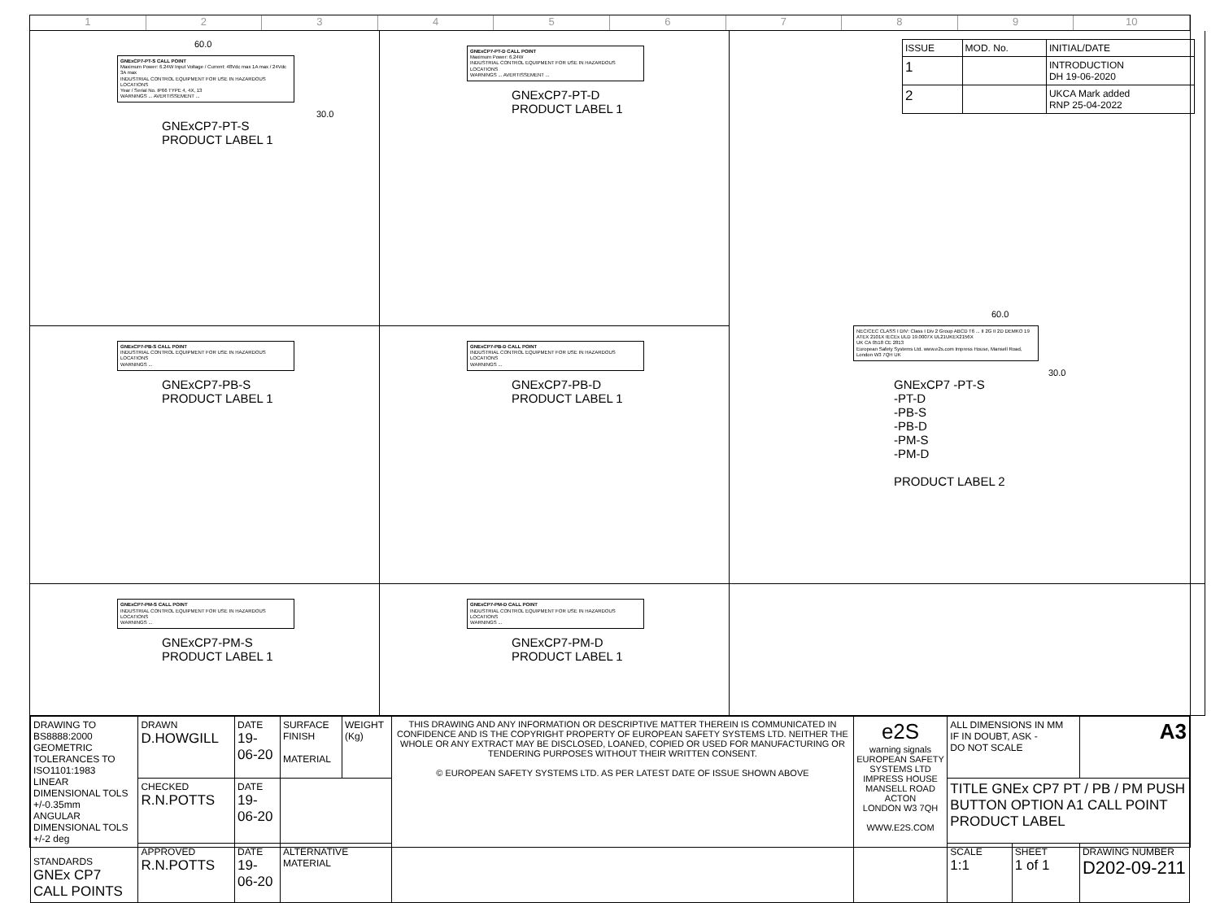1 2 3 4 5 6 7 8 9 10
60.0
GNExCP7-PT-S CALL POINT
Maximum Power: 6.24W Input Voltage / Current: 48Vdc max 1A max / 24Vdc 3A max
INDUSTRIAL CONTROL EQUIPMENT FOR USE IN HAZARDOUS LOCATIONS
Year / Serial No. IP66 TYPE 4, 4X, 13
WARNINGS ... AVERTISSEMENT ...
30.0
GNExCP7-PT-S
PRODUCT LABEL 1
GNExCP7-PT-D CALL POINT
Maximum Power: 6.24W
INDUSTRIAL CONTROL EQUIPMENT FOR USE IN HAZARDOUS LOCATIONS
WARNINGS ... AVERTISSEMENT ...
GNExCP7-PT-D
PRODUCT LABEL 1
| ISSUE | MOD. No. | INITIAL/DATE |
| 1 | | INTRODUCTION DH 19-06-2020 |
| 2 | | UKCA Mark added RNP 25-04-2022 |
60.0
NEC/CEC CLASS I DIV: Class I Div 2 Group ABCD T6 ... II 2G II 2D DEMKO 19 ATEX 2101X IECEx ULD 19.0007X UL21UKEX2156X
UK CA 0518 CE 2813
European Safety Systems Ltd. www.e2s.com Impress House, Mansell Road, London W3 7QH UK
30.0
GNExCP7 -PT-S
-PT-D
-PB-S
-PB-D
-PM-S
-PM-D
PRODUCT LABEL 2
GNExCP7-PB-S CALL POINT
INDUSTRIAL CONTROL EQUIPMENT FOR USE IN HAZARDOUS LOCATIONS
WARNINGS ...
GNExCP7-PB-S
PRODUCT LABEL 1
GNExCP7-PB-D CALL POINT
INDUSTRIAL CONTROL EQUIPMENT FOR USE IN HAZARDOUS LOCATIONS
WARNINGS ...
GNExCP7-PB-D
PRODUCT LABEL 1
GNExCP7-PM-S CALL POINT
INDUSTRIAL CONTROL EQUIPMENT FOR USE IN HAZARDOUS LOCATIONS
WARNINGS ...
GNExCP7-PM-S
PRODUCT LABEL 1
GNExCP7-PM-D CALL POINT
INDUSTRIAL CONTROL EQUIPMENT FOR USE IN HAZARDOUS LOCATIONS
WARNINGS ...
GNExCP7-PM-D
PRODUCT LABEL 1
| DRAWING TO BS8888:2000 GEOMETRIC TOLERANCES TO ISO1101:1983 LINEAR DIMENSIONAL TOLS +/-0.35mm ANGULAR DIMENSIONAL TOLS +/-2 deg STANDARDS GNEx CP7 CALL POINTS | DRAWN D.HOWGILL | DATE 19-06-20 | SURFACE FINISH MATERIAL | WEIGHT (Kg) | THIS DRAWING AND ANY INFORMATION OR DESCRIPTIVE MATTER THEREIN IS COMMUNICATED IN CONFIDENCE AND IS THE COPYRIGHT PROPERTY OF EUROPEAN SAFETY SYSTEMS LTD. NEITHER THE WHOLE OR ANY EXTRACT MAY BE DISCLOSED, LOANED, COPIED OR USED FOR MANUFACTURING OR TENDERING PURPOSES WITHOUT THEIR WRITTEN CONSENT. © EUROPEAN SAFETY SYSTEMS LTD. AS PER LATEST DATE OF ISSUE SHOWN ABOVE | e2S warning signals EUROPEAN SAFETY SYSTEMS LTD IMPRESS HOUSE MANSELL ROAD ACTON LONDON W3 7QH WWW.E2S.COM | ALL DIMENSIONS IN MM IF IN DOUBT, ASK - DO NOT SCALE | | A3 |
| | CHECKED R.N.POTTS | DATE 19-06-20 | | | | | TITLE GNEx CP7 PT / PB / PM PUSH BUTTON OPTION A1 CALL POINT PRODUCT LABEL | | |
| | APPROVED R.N.POTTS | DATE 19-06-20 | ALTERNATIVE MATERIAL | | | | SCALE 1:1 | SHEET 1 of 1 | DRAWING NUMBER D202-09-211 |